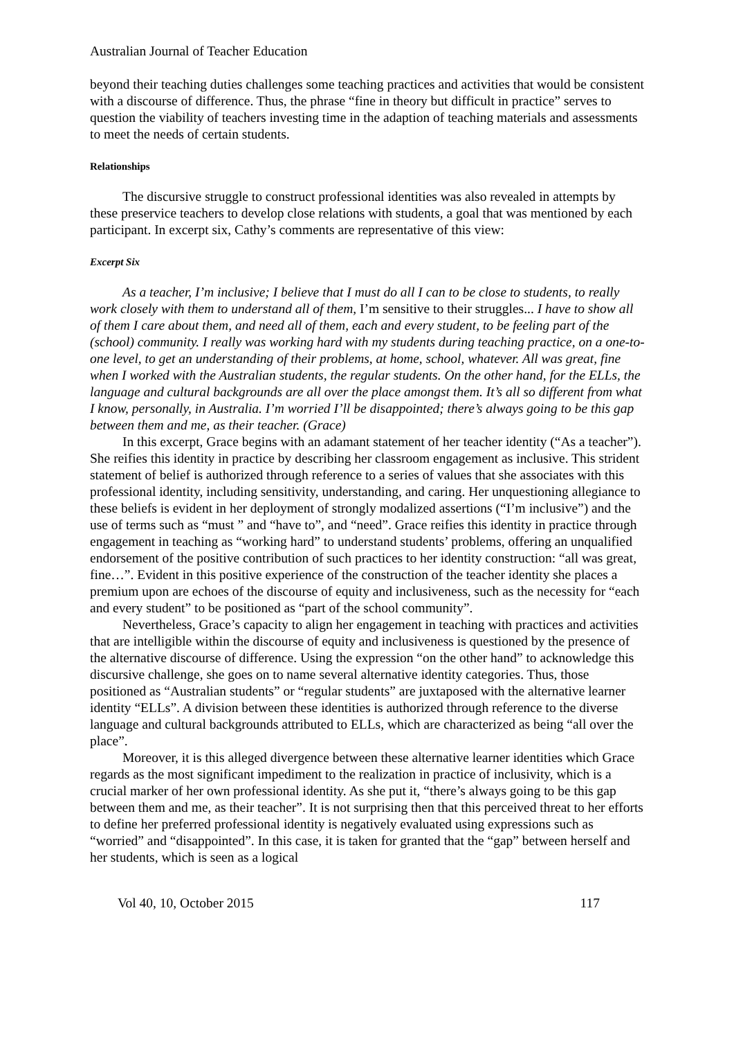Australian Journal of Teacher Education
beyond their teaching duties challenges some teaching practices and activities that would be consistent with a discourse of difference. Thus, the phrase “fine in theory but difficult in practice” serves to question the viability of teachers investing time in the adaption of teaching materials and assessments to meet the needs of certain students.
Relationships
The discursive struggle to construct professional identities was also revealed in attempts by these preservice teachers to develop close relations with students, a goal that was mentioned by each participant. In excerpt six, Cathy’s comments are representative of this view:
Excerpt Six
As a teacher, I’m inclusive; I believe that I must do all I can to be close to students, to really work closely with them to understand all of them, I’m sensitive to their struggles... I have to show all of them I care about them, and need all of them, each and every student, to be feeling part of the (school) community. I really was working hard with my students during teaching practice, on a one-to-one level, to get an understanding of their problems, at home, school, whatever. All was great, fine when I worked with the Australian students, the regular students. On the other hand, for the ELLs, the language and cultural backgrounds are all over the place amongst them. It’s all so different from what I know, personally, in Australia. I’m worried I’ll be disappointed; there’s always going to be this gap between them and me, as their teacher. (Grace)
In this excerpt, Grace begins with an adamant statement of her teacher identity (“As a teacher”). She reifies this identity in practice by describing her classroom engagement as inclusive. This strident statement of belief is authorized through reference to a series of values that she associates with this professional identity, including sensitivity, understanding, and caring. Her unquestioning allegiance to these beliefs is evident in her deployment of strongly modalized assertions (“I’m inclusive”) and the use of terms such as “must ” and “have to”, and “need”. Grace reifies this identity in practice through engagement in teaching as “working hard” to understand students’ problems, offering an unqualified endorsement of the positive contribution of such practices to her identity construction: “all was great, fine…”. Evident in this positive experience of the construction of the teacher identity she places a premium upon are echoes of the discourse of equity and inclusiveness, such as the necessity for “each and every student” to be positioned as “part of the school community”.
Nevertheless, Grace’s capacity to align her engagement in teaching with practices and activities that are intelligible within the discourse of equity and inclusiveness is questioned by the presence of the alternative discourse of difference. Using the expression “on the other hand” to acknowledge this discursive challenge, she goes on to name several alternative identity categories. Thus, those positioned as “Australian students” or “regular students” are juxtaposed with the alternative learner identity “ELLs”. A division between these identities is authorized through reference to the diverse language and cultural backgrounds attributed to ELLs, which are characterized as being “all over the place”.
Moreover, it is this alleged divergence between these alternative learner identities which Grace regards as the most significant impediment to the realization in practice of inclusivity, which is a crucial marker of her own professional identity. As she put it, “there’s always going to be this gap between them and me, as their teacher”. It is not surprising then that this perceived threat to her efforts to define her preferred professional identity is negatively evaluated using expressions such as “worried” and “disappointed”. In this case, it is taken for granted that the “gap” between herself and her students, which is seen as a logical
Vol 40, 10, October 2015 117